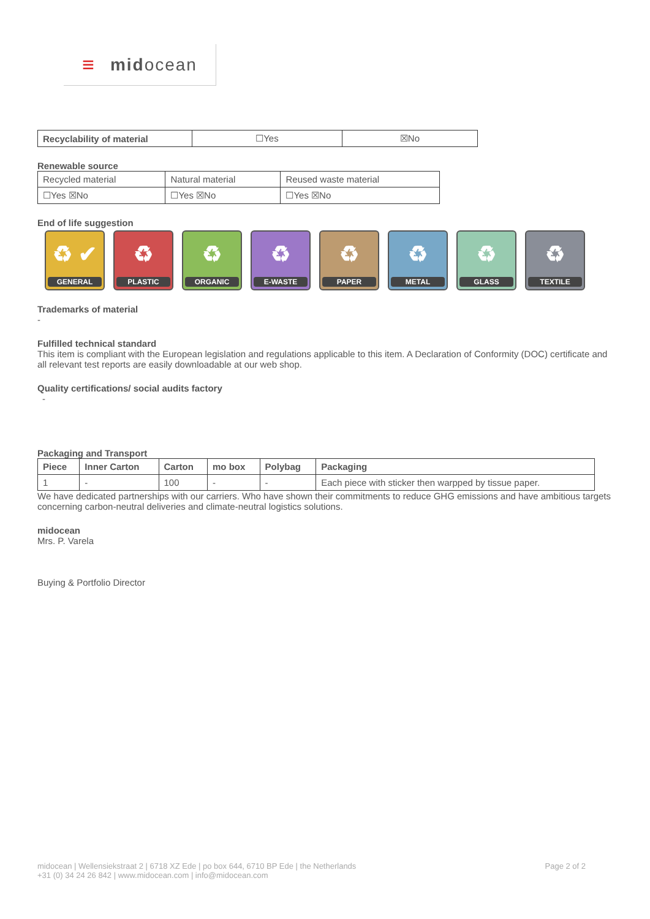≡ mid ocean
| Recyclability of material | ☐Yes | ☒No |
Renewable source
| Recycled material | Natural material | Reused waste material |
| ☐Yes ☒No | ☐Yes ☒No | ☐Yes ☒No |
End of life suggestion
♻ ✔
GENERAL
♻
PLASTIC
♻
ORGANIC
♻
E-WASTE
♻
PAPER
♻
METAL
♻
GLASS
♻
TEXTILE
Trademarks of material
-
Fulfilled technical standard
This item is compliant with the European legislation and regulations applicable to this item. A Declaration of Conformity (DOC) certificate and all relevant test reports are easily downloadable at our web shop.
Quality certifications/ social audits factory
-
Packaging and Transport
| Piece | Inner Carton | Carton | mo box | Polybag | Packaging |
| --- | --- | --- | --- | --- | --- |
| 1 | - | 100 | - | - | Each piece with sticker then warpped by tissue paper. |
We have dedicated partnerships with our carriers. Who have shown their commitments to reduce GHG emissions and have ambitious targets concerning carbon-neutral deliveries and climate-neutral logistics solutions.
midocean
Mrs. P. Varela
Buying & Portfolio Director
midocean | Wellensiekstraat 2 | 6718 XZ Ede | po box 644, 6710 BP Ede | the Netherlands
+31 (0) 34 24 26 842 | www.midocean.com | info@midocean.com
Page 2 of 2